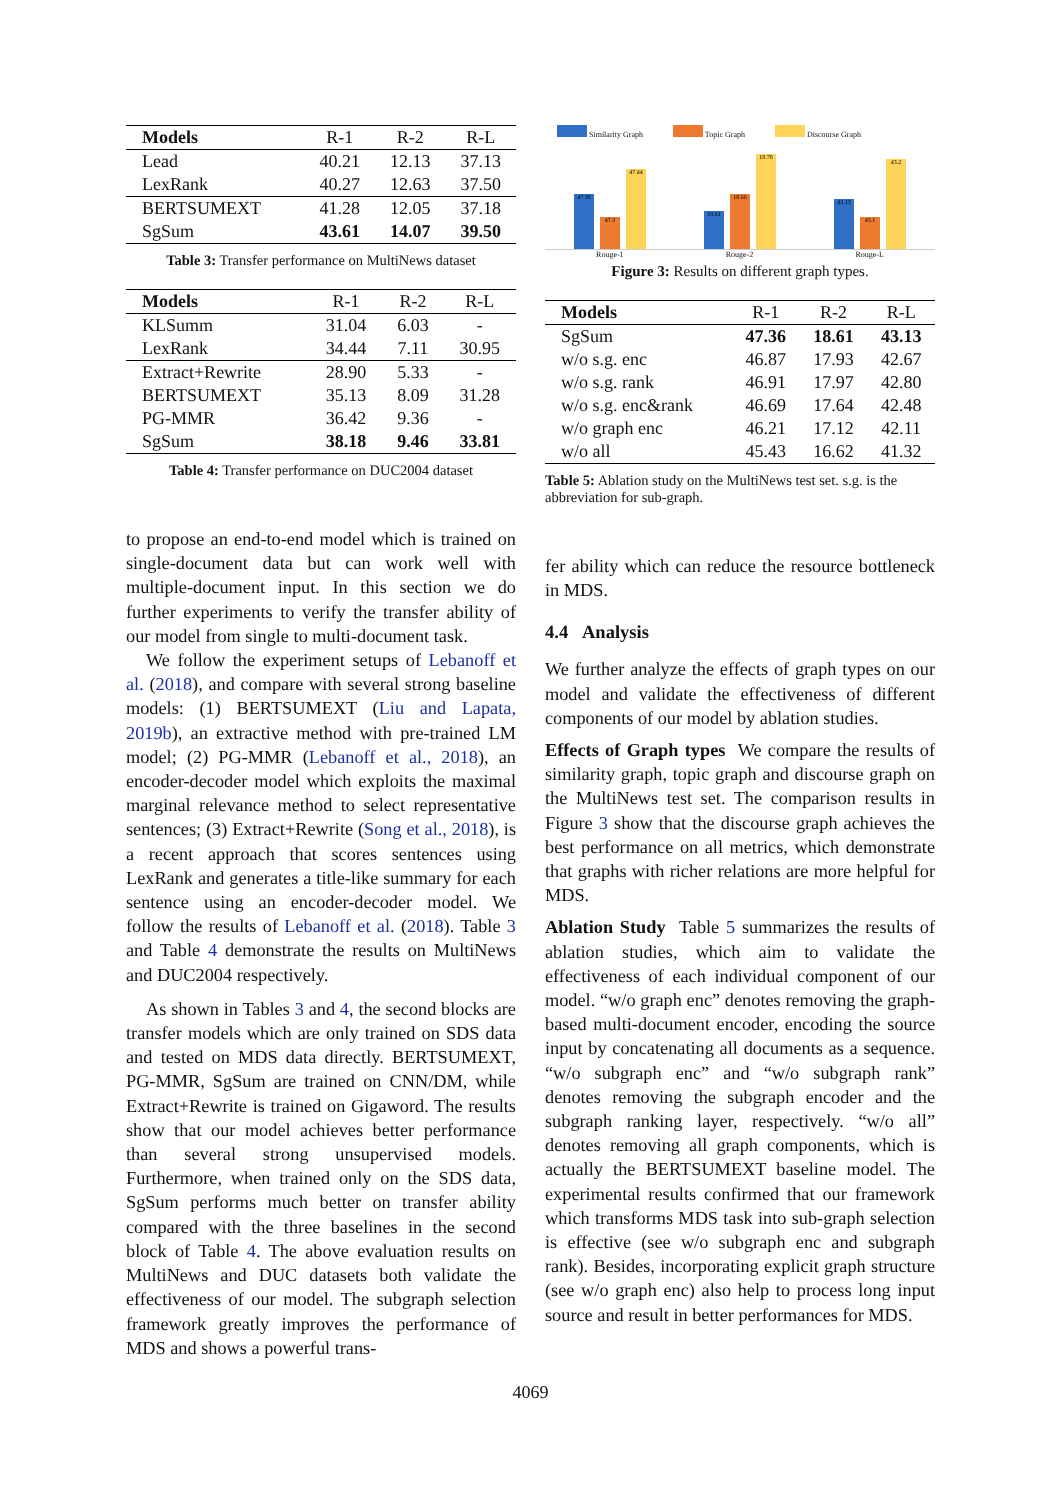| Models | R-1 | R-2 | R-L |
| Lead | 40.21 | 12.13 | 37.13 |
| LexRank | 40.27 | 12.63 | 37.50 |
| BERTSUMEXT | 41.28 | 12.05 | 37.18 |
| SgSum | 43.61 | 14.07 | 39.50 |
Table 3: Transfer performance on MultiNews dataset
| Models | R-1 | R-2 | R-L |
| KLSumm | 31.04 | 6.03 | - |
| LexRank | 34.44 | 7.11 | 30.95 |
| Extract+Rewrite | 28.90 | 5.33 | - |
| BERTSUMEXT | 35.13 | 8.09 | 31.28 |
| PG-MMR | 36.42 | 9.36 | - |
| SgSum | 38.18 | 9.46 | 33.81 |
Table 4: Transfer performance on DUC2004 dataset
to propose an end-to-end model which is trained on single-document data but can work well with multiple-document input. In this section we do further experiments to verify the transfer ability of our model from single to multi-document task.
We follow the experiment setups of Lebanoff et al. (2018), and compare with several strong baseline models: (1) BERTSUMEXT (Liu and Lapata, 2019b), an extractive method with pre-trained LM model; (2) PG-MMR (Lebanoff et al., 2018), an encoder-decoder model which exploits the maximal marginal relevance method to select representative sentences; (3) Extract+Rewrite (Song et al., 2018), is a recent approach that scores sentences using LexRank and generates a title-like summary for each sentence using an encoder-decoder model. We follow the results of Lebanoff et al. (2018). Table 3 and Table 4 demonstrate the results on MultiNews and DUC2004 respectively.
As shown in Tables 3 and 4, the second blocks are transfer models which are only trained on SDS data and tested on MDS data directly. BERTSUMEXT, PG-MMR, SgSum are trained on CNN/DM, while Extract+Rewrite is trained on Gigaword. The results show that our model achieves better performance than several strong unsupervised models. Furthermore, when trained only on the SDS data, SgSum performs much better on transfer ability compared with the three baselines in the second block of Table 4. The above evaluation results on MultiNews and DUC datasets both validate the effectiveness of our model. The subgraph selection framework greatly improves the performance of MDS and shows a powerful trans-
Similarity Graph Topic Graph Discourse Graph
47.36
47.3
47.44
18.61
18.66
18.78
43.13
43.1
43.2
Rouge-1 Rouge-2 Rouge-L
Figure 3: Results on different graph types.
| Models | R-1 | R-2 | R-L |
| SgSum | 47.36 | 18.61 | 43.13 |
| w/o s.g. enc | 46.87 | 17.93 | 42.67 |
| w/o s.g. rank | 46.91 | 17.97 | 42.80 |
| w/o s.g. enc&rank | 46.69 | 17.64 | 42.48 |
| w/o graph enc | 46.21 | 17.12 | 42.11 |
| w/o all | 45.43 | 16.62 | 41.32 |
Table 5: Ablation study on the MultiNews test set. s.g. is the abbreviation for sub-graph.
fer ability which can reduce the resource bottleneck in MDS.
4.4 Analysis
We further analyze the effects of graph types on our model and validate the effectiveness of different components of our model by ablation studies.
Effects of Graph types We compare the results of similarity graph, topic graph and discourse graph on the MultiNews test set. The comparison results in Figure 3 show that the discourse graph achieves the best performance on all metrics, which demonstrate that graphs with richer relations are more helpful for MDS.
Ablation Study Table 5 summarizes the results of ablation studies, which aim to validate the effectiveness of each individual component of our model. “w/o graph enc” denotes removing the graph-based multi-document encoder, encoding the source input by concatenating all documents as a sequence. “w/o subgraph enc” and “w/o subgraph rank” denotes removing the subgraph encoder and the subgraph ranking layer, respectively. “w/o all” denotes removing all graph components, which is actually the BERTSUMEXT baseline model. The experimental results confirmed that our framework which transforms MDS task into sub-graph selection is effective (see w/o subgraph enc and subgraph rank). Besides, incorporating explicit graph structure (see w/o graph enc) also help to process long input source and result in better performances for MDS.
4069